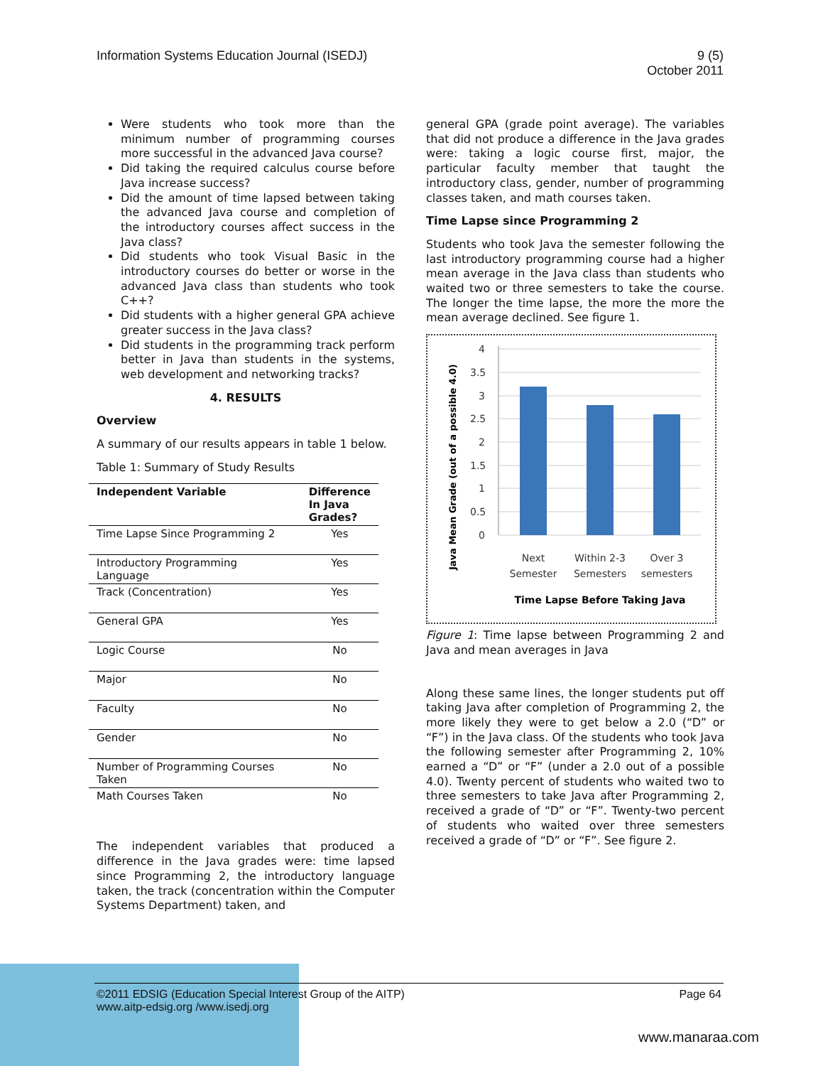Information Systems Education Journal (ISEDJ)
9 (5)
October 2011
Were students who took more than the minimum number of programming courses more successful in the advanced Java course?
Did taking the required calculus course before Java increase success?
Did the amount of time lapsed between taking the advanced Java course and completion of the introductory courses affect success in the Java class?
Did students who took Visual Basic in the introductory courses do better or worse in the advanced Java class than students who took C++?
Did students with a higher general GPA achieve greater success in the Java class?
Did students in the programming track perform better in Java than students in the systems, web development and networking tracks?
4. RESULTS
Overview
A summary of our results appears in table 1 below.
Table 1: Summary of Study Results
| Independent Variable | Difference In Java Grades? |
| --- | --- |
| Time Lapse Since Programming 2 | Yes |
| Introductory Programming Language | Yes |
| Track (Concentration) | Yes |
| General GPA | Yes |
| Logic Course | No |
| Major | No |
| Faculty | No |
| Gender | No |
| Number of Programming Courses Taken | No |
| Math Courses Taken | No |
The independent variables that produced a difference in the Java grades were: time lapsed since Programming 2, the introductory language taken, the track (concentration within the Computer Systems Department) taken, and
general GPA (grade point average). The variables that did not produce a difference in the Java grades were: taking a logic course first, major, the particular faculty member that taught the introductory class, gender, number of programming classes taken, and math courses taken.
Time Lapse since Programming 2
Students who took Java the semester following the last introductory programming course had a higher mean average in the Java class than students who waited two or three semesters to take the course. The longer the time lapse, the more the more the mean average declined. See figure 1.
Java Mean Grade (out of a possible 4.0)
4
3.5
3
2.5
2
1.5
1
0.5
0
Next
Semester
Within 2-3
Semesters
Over 3
semesters
Time Lapse Before Taking Java
Figure 1: Time lapse between Programming 2 and Java and mean averages in Java
Along these same lines, the longer students put off taking Java after completion of Programming 2, the more likely they were to get below a 2.0 (“D” or “F”) in the Java class. Of the students who took Java the following semester after Programming 2, 10% earned a “D” or “F” (under a 2.0 out of a possible 4.0). Twenty percent of students who waited two to three semesters to take Java after Programming 2, received a grade of “D” or “F”. Twenty-two percent of students who waited over three semesters received a grade of “D” or “F”. See figure 2.
©2011 EDSIG (Education Special Interest Group of the AITP)
www.aitp-edsig.org /www.isedj.org
Page 64
www.manaraa.com